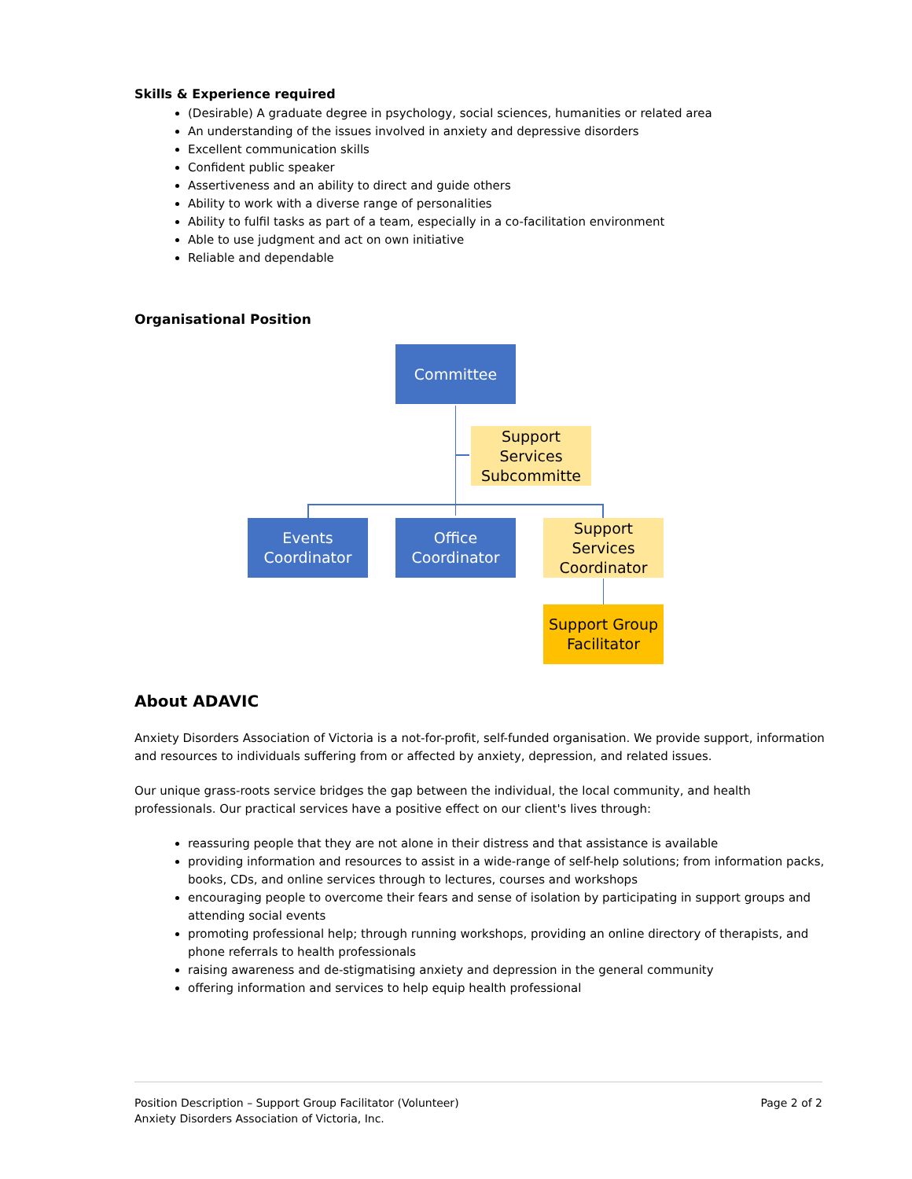Skills & Experience required
(Desirable) A graduate degree in psychology, social sciences, humanities or related area
An understanding of the issues involved in anxiety and depressive disorders
Excellent communication skills
Confident public speaker
Assertiveness and an ability to direct and guide others
Ability to work with a diverse range of personalities
Ability to fulfil tasks as part of a team, especially in a co-facilitation environment
Able to use judgment and act on own initiative
Reliable and dependable
Organisational Position
Committee
Support Services Subcommitte
Events Coordinator
Office Coordinator
Support Services Coordinator
Support Group Facilitator
About ADAVIC
Anxiety Disorders Association of Victoria is a not-for-profit, self-funded organisation. We provide support, information and resources to individuals suffering from or affected by anxiety, depression, and related issues.
Our unique grass-roots service bridges the gap between the individual, the local community, and health professionals. Our practical services have a positive effect on our client's lives through:
reassuring people that they are not alone in their distress and that assistance is available
providing information and resources to assist in a wide-range of self-help solutions; from information packs, books, CDs, and online services through to lectures, courses and workshops
encouraging people to overcome their fears and sense of isolation by participating in support groups and attending social events
promoting professional help; through running workshops, providing an online directory of therapists, and phone referrals to health professionals
raising awareness and de-stigmatising anxiety and depression in the general community
offering information and services to help equip health professional
Position Description – Support Group Facilitator (Volunteer)
Anxiety Disorders Association of Victoria, Inc.
Page 2 of 2